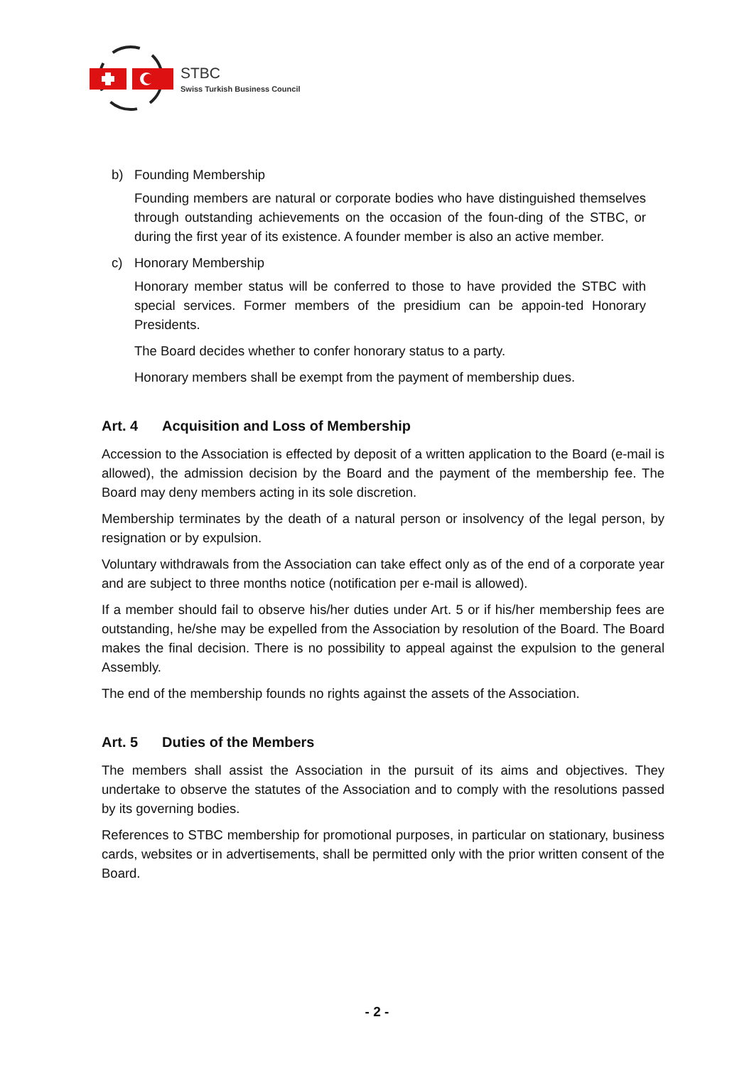STBC
Swiss Turkish Business Council
b) Founding Membership
Founding members are natural or corporate bodies who have distinguished themselves through outstanding achievements on the occasion of the foun-ding of the STBC, or during the first year of its existence. A founder member is also an active member.
c) Honorary Membership
Honorary member status will be conferred to those to have provided the STBC with special services. Former members of the presidium can be appoin-ted Honorary Presidents.
The Board decides whether to confer honorary status to a party.
Honorary members shall be exempt from the payment of membership dues.
Art. 4 Acquisition and Loss of Membership
Accession to the Association is effected by deposit of a written application to the Board (e-mail is allowed), the admission decision by the Board and the payment of the membership fee. The Board may deny members acting in its sole discretion.
Membership terminates by the death of a natural person or insolvency of the legal person, by resignation or by expulsion.
Voluntary withdrawals from the Association can take effect only as of the end of a corporate year and are subject to three months notice (notification per e-mail is allowed).
If a member should fail to observe his/her duties under Art. 5 or if his/her membership fees are outstanding, he/she may be expelled from the Association by resolution of the Board. The Board makes the final decision. There is no possibility to appeal against the expulsion to the general Assembly.
The end of the membership founds no rights against the assets of the Association.
Art. 5 Duties of the Members
The members shall assist the Association in the pursuit of its aims and objectives. They undertake to observe the statutes of the Association and to comply with the resolutions passed by its governing bodies.
References to STBC membership for promotional purposes, in particular on stationary, business cards, websites or in advertisements, shall be permitted only with the prior written consent of the Board.
- 2 -